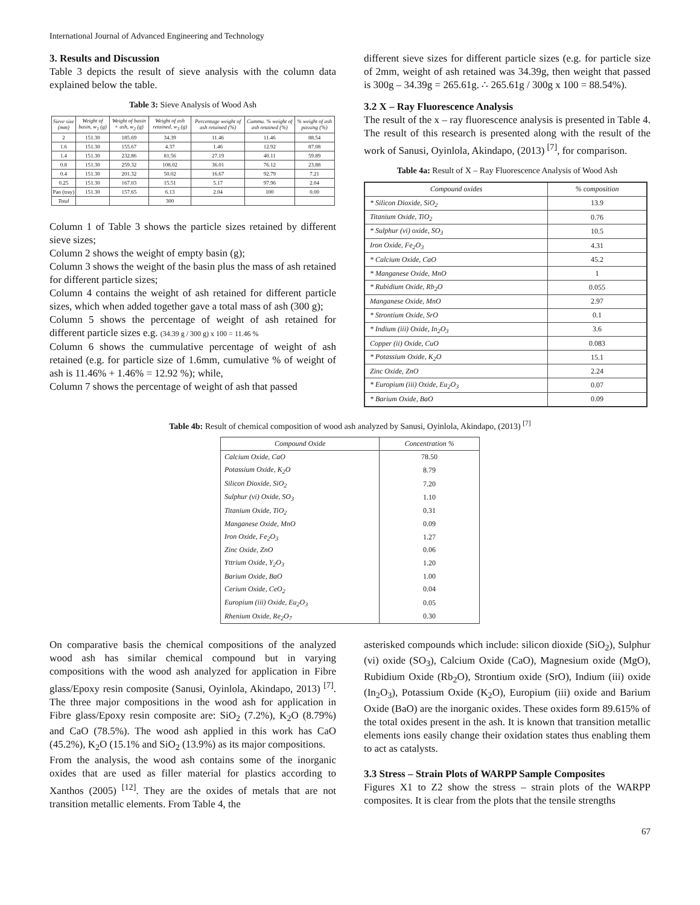International Journal of Advanced Engineering and Technology
3. Results and Discussion
Table 3 depicts the result of sieve analysis with the column data explained below the table.
Table 3: Sieve Analysis of Wood Ash
| Sieve size (mm) | Weight of basin, w<sub>1</sub> (g) | Weight of basin + ash, w<sub>2</sub> (g) | Weight of ash retained, w<sub>3</sub> (g) | Percentage weight of ash retained (%) | Cummu. % weight of ash retained (%) | % weight of ash passing (%) |
| --- | --- | --- | --- | --- | --- | --- |
| 2 | 151.30 | 185.69 | 34.39 | 11.46 | 11.46 | 88.54 |
| 1.6 | 151.30 | 155.67 | 4.37 | 1.46 | 12.92 | 87.08 |
| 1.4 | 151.30 | 232.86 | 81.56 | 27.19 | 40.11 | 59.89 |
| 0.8 | 151.30 | 259.32 | 108.02 | 36.01 | 76.12 | 23.88 |
| 0.4 | 151.30 | 201.32 | 50.02 | 16.67 | 92.79 | 7.21 |
| 0.25 | 151.30 | 167.03 | 15.51 | 5.17 | 97.96 | 2.04 |
| Pan (tray) | 151.30 | 157.65 | 6.13 | 2.04 | 100 | 0.00 |
| Total | | | 300 | | | |
Column 1 of Table 3 shows the particle sizes retained by different sieve sizes;
Column 2 shows the weight of empty basin (g);
Column 3 shows the weight of the basin plus the mass of ash retained for different particle sizes;
Column 4 contains the weight of ash retained for different particle sizes, which when added together gave a total mass of ash (300 g);
Column 5 shows the percentage of weight of ash retained for different particle sizes e.g. (34.39 g / 300 g) x 100 = 11.46 %
Column 6 shows the cummulative percentage of weight of ash retained (e.g. for particle size of 1.6mm, cumulative % of weight of ash is 11.46% + 1.46% = 12.92 %); while,
Column 7 shows the percentage of weight of ash that passed
different sieve sizes for different particle sizes (e.g. for particle size of 2mm, weight of ash retained was 34.39g, then weight that passed is 300g – 34.39g = 265.61g. ∴ 265.61g / 300g x 100 = 88.54%).
3.2 X – Ray Fluorescence Analysis
The result of the x – ray fluorescence analysis is presented in Table 4. The result of this research is presented along with the result of the work of Sanusi, Oyinlola, Akindapo, (2013) <sup>[7]</sup>, for comparison.
Table 4a: Result of X – Ray Fluorescence Analysis of Wood Ash
| Compound oxides | % composition |
| * Silicon Dioxide, SiO<sub>2</sub> | 13.9 |
| Titanium Oxide, TiO<sub>2</sub> | 0.76 |
| * Sulphur (vi) oxide, SO<sub>3</sub> | 10.5 |
| Iron Oxide, Fe<sub>2</sub>O<sub>3</sub> | 4.31 |
| * Calcium Oxide, CaO | 45.2 |
| * Manganese Oxide, MnO | 1 |
| * Rubidium Oxide, Rb<sub>2</sub>O | 0.055 |
| Manganese Oxide, MnO | 2.97 |
| * Strontium Oxide, SrO | 0.1 |
| * Indium (iii) Oxide, In<sub>2</sub>O<sub>3</sub> | 3.6 |
| Copper (ii) Oxide, CuO | 0.083 |
| * Potassium Oxide, K<sub>2</sub>O | 15.1 |
| Zinc Oxide, ZnO | 2.24 |
| * Europium (iii) Oxide, Eu<sub>2</sub>O<sub>3</sub> | 0.07 |
| * Barium Oxide, BaO | 0.09 |
Table 4b: Result of chemical composition of wood ash analyzed by Sanusi, Oyinlola, Akindapo, (2013) <sup>[7]</sup>
| Compound Oxide | Concentration % |
| Calcium Oxide, CaO | 78.50 |
| Potassium Oxide, K<sub>2</sub>O | 8.79 |
| Silicon Dioxide, SiO<sub>2</sub> | 7.20 |
| Sulphur (vi) Oxide, SO<sub>3</sub> | 1.10 |
| Titanium Oxide, TiO<sub>2</sub> | 0.31 |
| Manganese Oxide, MnO | 0.09 |
| Iron Oxide, Fe<sub>2</sub>O<sub>3</sub> | 1.27 |
| Zinc Oxide, ZnO | 0.06 |
| Yttrium Oxide, Y<sub>2</sub>O<sub>3</sub> | 1.20 |
| Barium Oxide, BaO | 1.00 |
| Cerium Oxide, CeO<sub>2</sub> | 0.04 |
| Europium (iii) Oxide, Eu<sub>2</sub>O<sub>3</sub> | 0.05 |
| Rhenium Oxide, Re<sub>2</sub>O<sub>7</sub> | 0.30 |
On comparative basis the chemical compositions of the analyzed wood ash has similar chemical compound but in varying compositions with the wood ash analyzed for application in Fibre glass/Epoxy resin composite (Sanusi, Oyinlola, Akindapo, 2013) <sup>[7]</sup>. The three major compositions in the wood ash for application in Fibre glass/Epoxy resin composite are: SiO<sub>2</sub> (7.2%), K<sub>2</sub>O (8.79%) and CaO (78.5%). The wood ash applied in this work has CaO (45.2%), K<sub>2</sub>O (15.1% and SiO<sub>2</sub> (13.9%) as its major compositions.
From the analysis, the wood ash contains some of the inorganic oxides that are used as filler material for plastics according to Xanthos (2005) <sup>[12]</sup>. They are the oxides of metals that are not transition metallic elements. From Table 4, the
asterisked compounds which include: silicon dioxide (SiO<sub>2</sub>), Sulphur (vi) oxide (SO<sub>3</sub>), Calcium Oxide (CaO), Magnesium oxide (MgO), Rubidium Oxide (Rb<sub>2</sub>O), Strontium oxide (SrO), Indium (iii) oxide (In<sub>2</sub>O<sub>3</sub>), Potassium Oxide (K<sub>2</sub>O), Europium (iii) oxide and Barium Oxide (BaO) are the inorganic oxides. These oxides form 89.615% of the total oxides present in the ash. It is known that transition metallic elements ions easily change their oxidation states thus enabling them to act as catalysts.
3.3 Stress – Strain Plots of WARPP Sample Composites
Figures X1 to Z2 show the stress – strain plots of the WARPP composites. It is clear from the plots that the tensile strengths
67